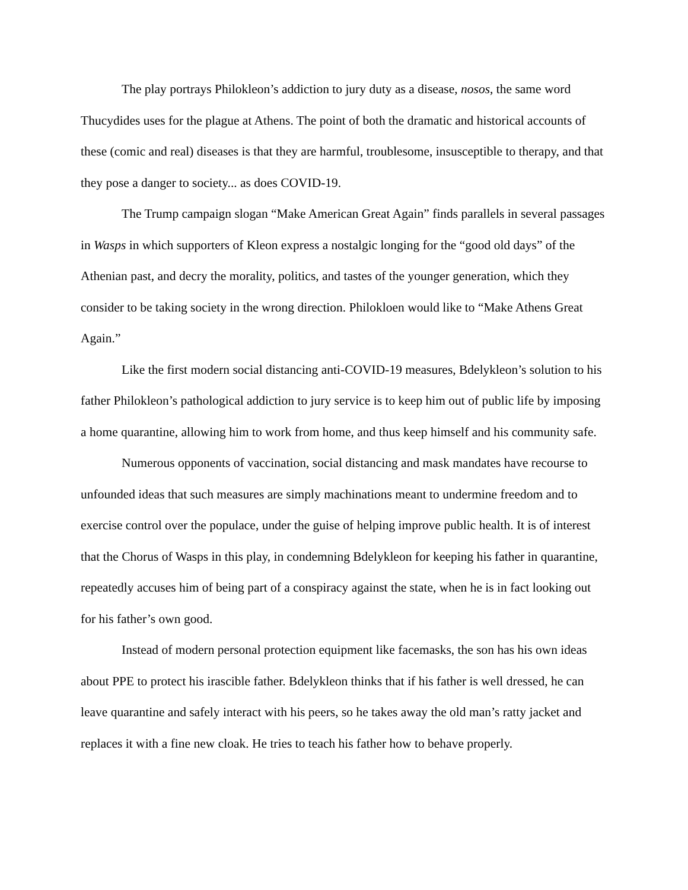The play portrays Philokleon’s addiction to jury duty as a disease, nosos, the same word Thucydides uses for the plague at Athens. The point of both the dramatic and historical accounts of these (comic and real) diseases is that they are harmful, troublesome, insusceptible to therapy, and that they pose a danger to society... as does COVID-19.
The Trump campaign slogan “Make American Great Again” finds parallels in several passages in Wasps in which supporters of Kleon express a nostalgic longing for the “good old days” of the Athenian past, and decry the morality, politics, and tastes of the younger generation, which they consider to be taking society in the wrong direction. Philokloen would like to “Make Athens Great Again.”
Like the first modern social distancing anti-COVID-19 measures, Bdelykleon’s solution to his father Philokleon’s pathological addiction to jury service is to keep him out of public life by imposing a home quarantine, allowing him to work from home, and thus keep himself and his community safe.
Numerous opponents of vaccination, social distancing and mask mandates have recourse to unfounded ideas that such measures are simply machinations meant to undermine freedom and to exercise control over the populace, under the guise of helping improve public health. It is of interest that the Chorus of Wasps in this play, in condemning Bdelykleon for keeping his father in quarantine, repeatedly accuses him of being part of a conspiracy against the state, when he is in fact looking out for his father’s own good.
Instead of modern personal protection equipment like facemasks, the son has his own ideas about PPE to protect his irascible father. Bdelykleon thinks that if his father is well dressed, he can leave quarantine and safely interact with his peers, so he takes away the old man’s ratty jacket and replaces it with a fine new cloak. He tries to teach his father how to behave properly.